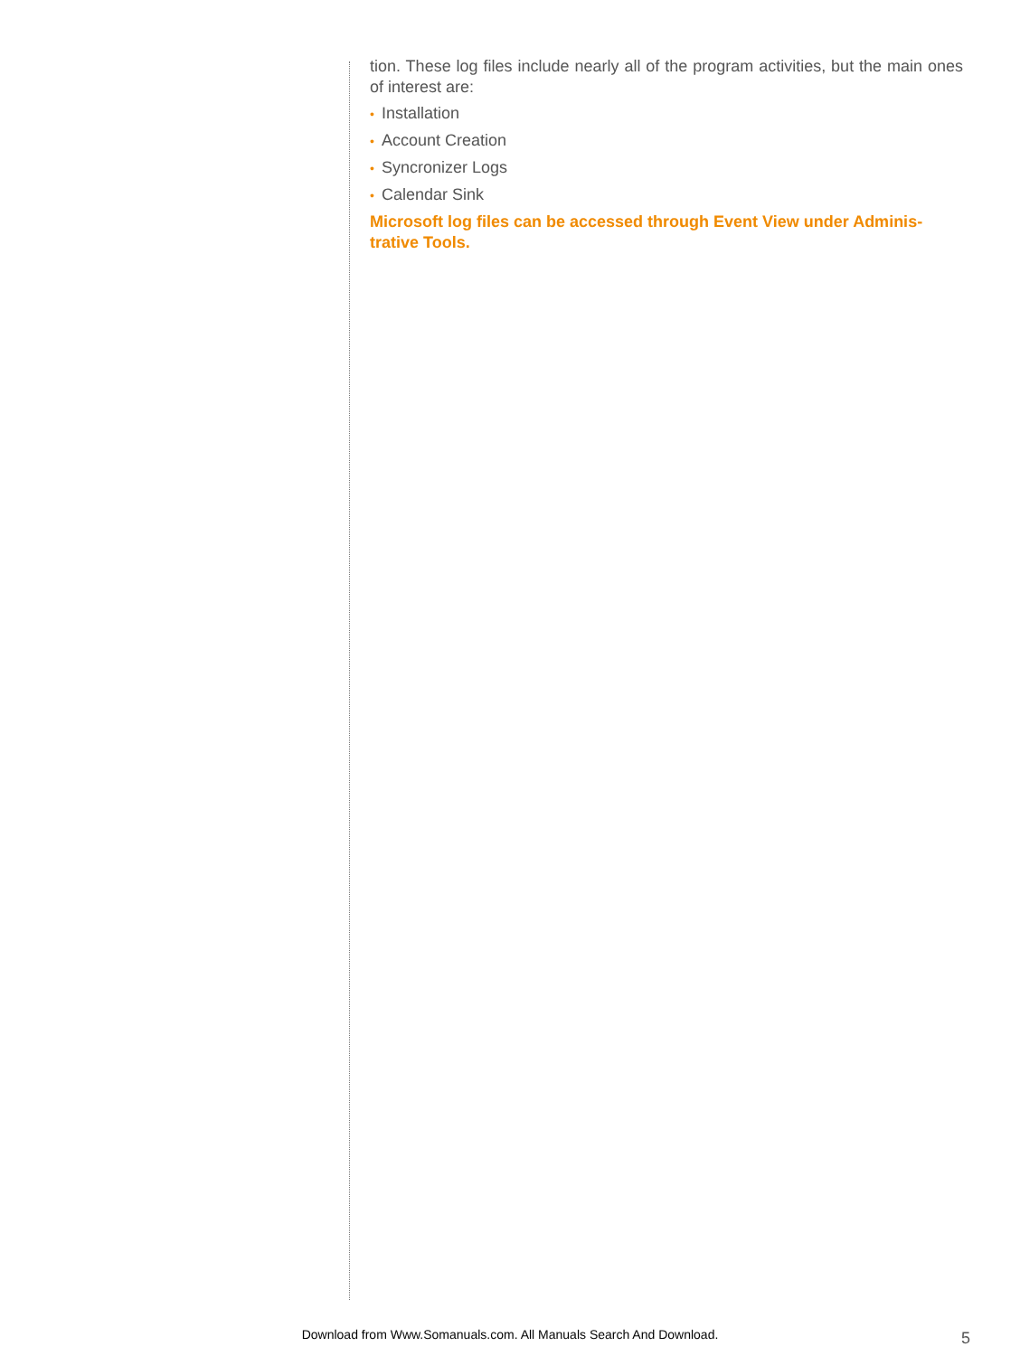tion. These log files include nearly all of the program activities, but the main ones of interest are:
• Installation
• Account Creation
• Syncronizer Logs
• Calendar Sink
Microsoft log files can be accessed through Event View under Adminis-trative Tools.
Download from Www.Somanuals.com. All Manuals Search And Download. 5